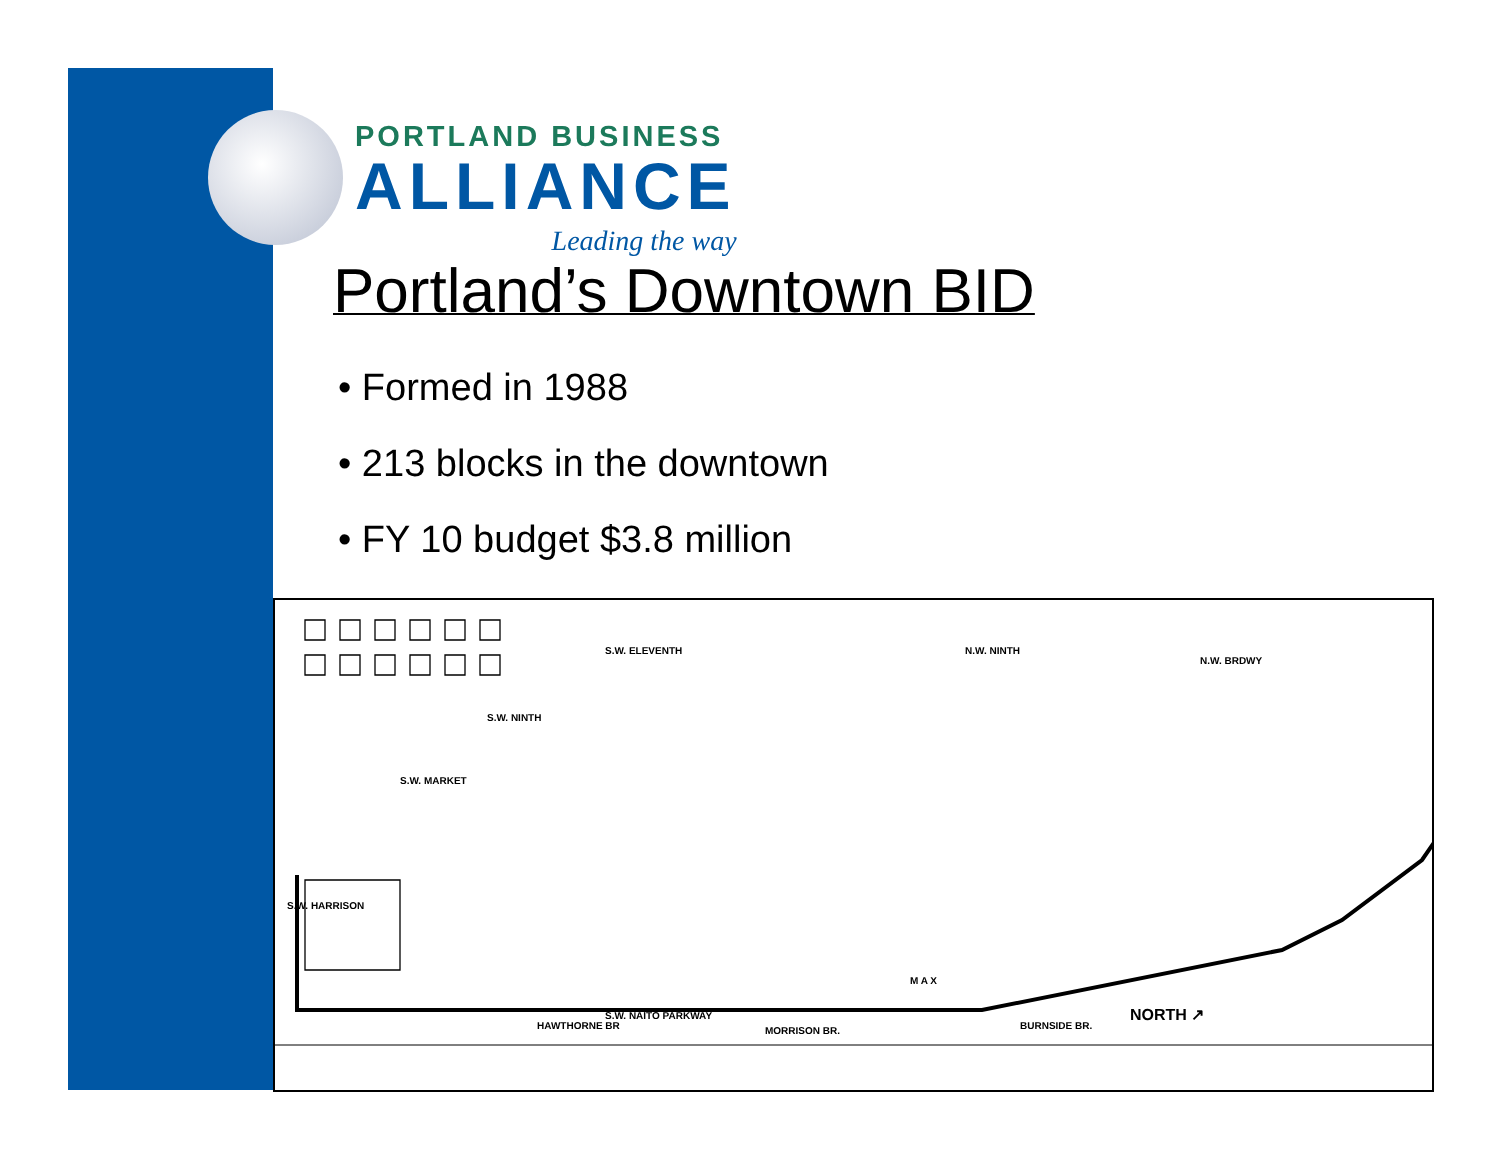PORTLAND BUSINESS
ALLIANCE
Leading the way
Portland’s Downtown BID
• Formed in 1988
• 213 blocks in the downtown
• FY 10 budget $3.8 million
S.W. ELEVENTH
S.W. NINTH
N.W. NINTH
N.W. BRDWY
S.W. HARRISON
S.W. MARKET
S.W. NAITO PARKWAY
M A X
NORTH ↗
HAWTHORNE BR MORRISON BR. BURNSIDE BR.